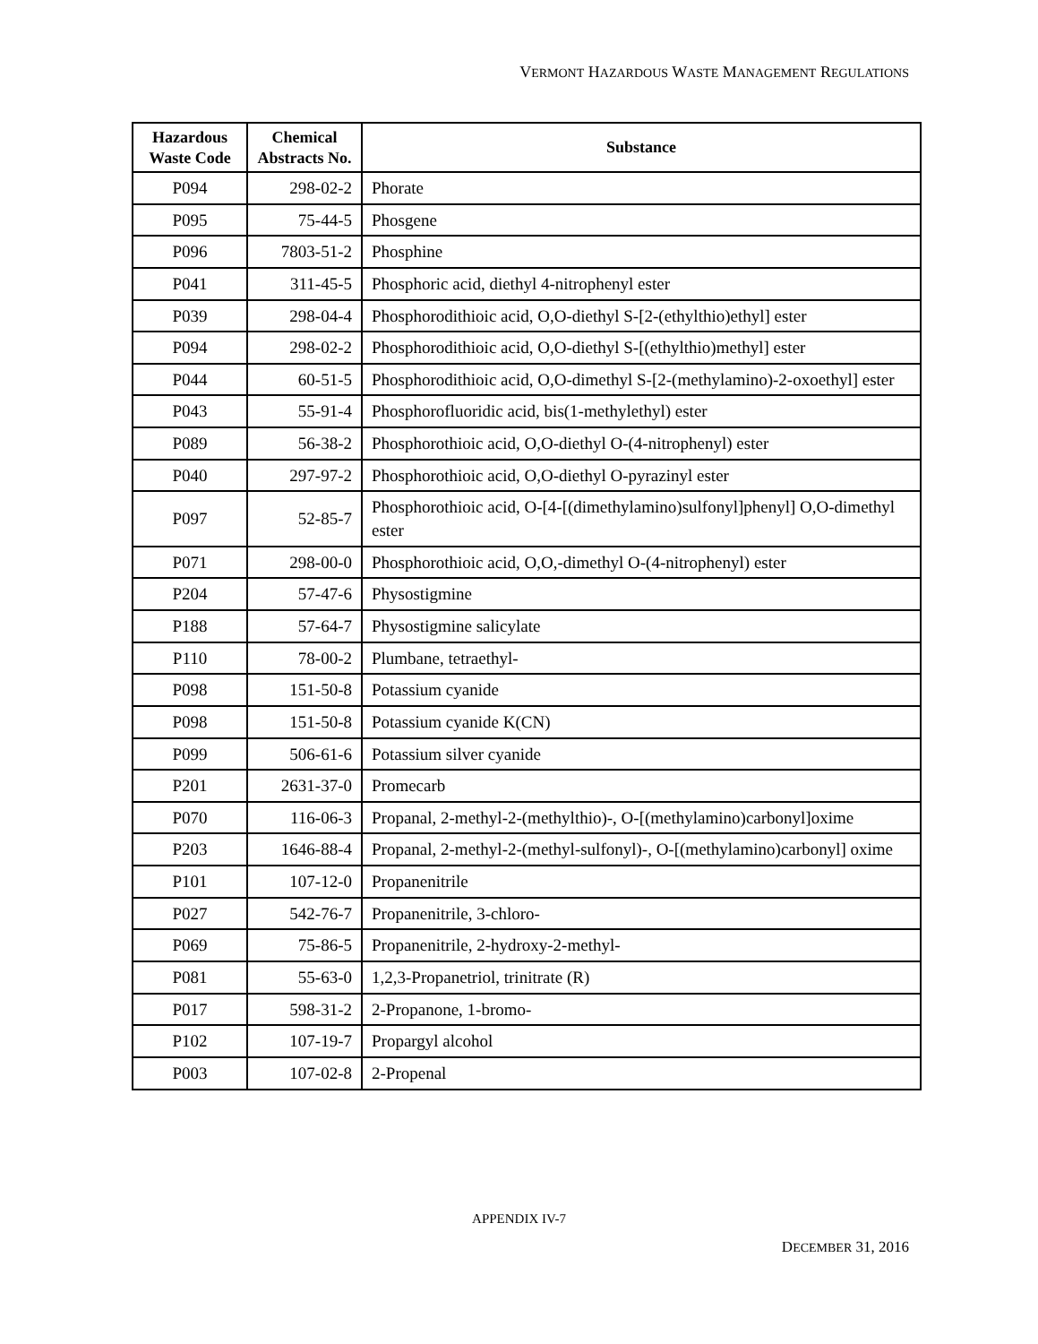VERMONT HAZARDOUS WASTE MANAGEMENT REGULATIONS
| Hazardous Waste Code | Chemical Abstracts No. | Substance |
| --- | --- | --- |
| P094 | 298-02-2 | Phorate |
| P095 | 75-44-5 | Phosgene |
| P096 | 7803-51-2 | Phosphine |
| P041 | 311-45-5 | Phosphoric acid, diethyl 4-nitrophenyl ester |
| P039 | 298-04-4 | Phosphorodithioic acid, O,O-diethyl S-[2-(ethylthio)ethyl] ester |
| P094 | 298-02-2 | Phosphorodithioic acid, O,O-diethyl S-[(ethylthio)methyl] ester |
| P044 | 60-51-5 | Phosphorodithioic acid, O,O-dimethyl S-[2-(methylamino)-2-oxoethyl] ester |
| P043 | 55-91-4 | Phosphorofluoridic acid, bis(1-methylethyl) ester |
| P089 | 56-38-2 | Phosphorothioic acid, O,O-diethyl O-(4-nitrophenyl) ester |
| P040 | 297-97-2 | Phosphorothioic acid, O,O-diethyl O-pyrazinyl ester |
| P097 | 52-85-7 | Phosphorothioic acid, O-[4-[(dimethylamino)sulfonyl]phenyl] O,O-dimethyl ester |
| P071 | 298-00-0 | Phosphorothioic acid, O,O,-dimethyl O-(4-nitrophenyl) ester |
| P204 | 57-47-6 | Physostigmine |
| P188 | 57-64-7 | Physostigmine salicylate |
| P110 | 78-00-2 | Plumbane, tetraethyl- |
| P098 | 151-50-8 | Potassium cyanide |
| P098 | 151-50-8 | Potassium cyanide K(CN) |
| P099 | 506-61-6 | Potassium silver cyanide |
| P201 | 2631-37-0 | Promecarb |
| P070 | 116-06-3 | Propanal, 2-methyl-2-(methylthio)-, O-[(methylamino)carbonyl]oxime |
| P203 | 1646-88-4 | Propanal, 2-methyl-2-(methyl-sulfonyl)-, O-[(methylamino)carbonyl] oxime |
| P101 | 107-12-0 | Propanenitrile |
| P027 | 542-76-7 | Propanenitrile, 3-chloro- |
| P069 | 75-86-5 | Propanenitrile, 2-hydroxy-2-methyl- |
| P081 | 55-63-0 | 1,2,3-Propanetriol, trinitrate (R) |
| P017 | 598-31-2 | 2-Propanone, 1-bromo- |
| P102 | 107-19-7 | Propargyl alcohol |
| P003 | 107-02-8 | 2-Propenal |
APPENDIX IV-7
DECEMBER 31, 2016